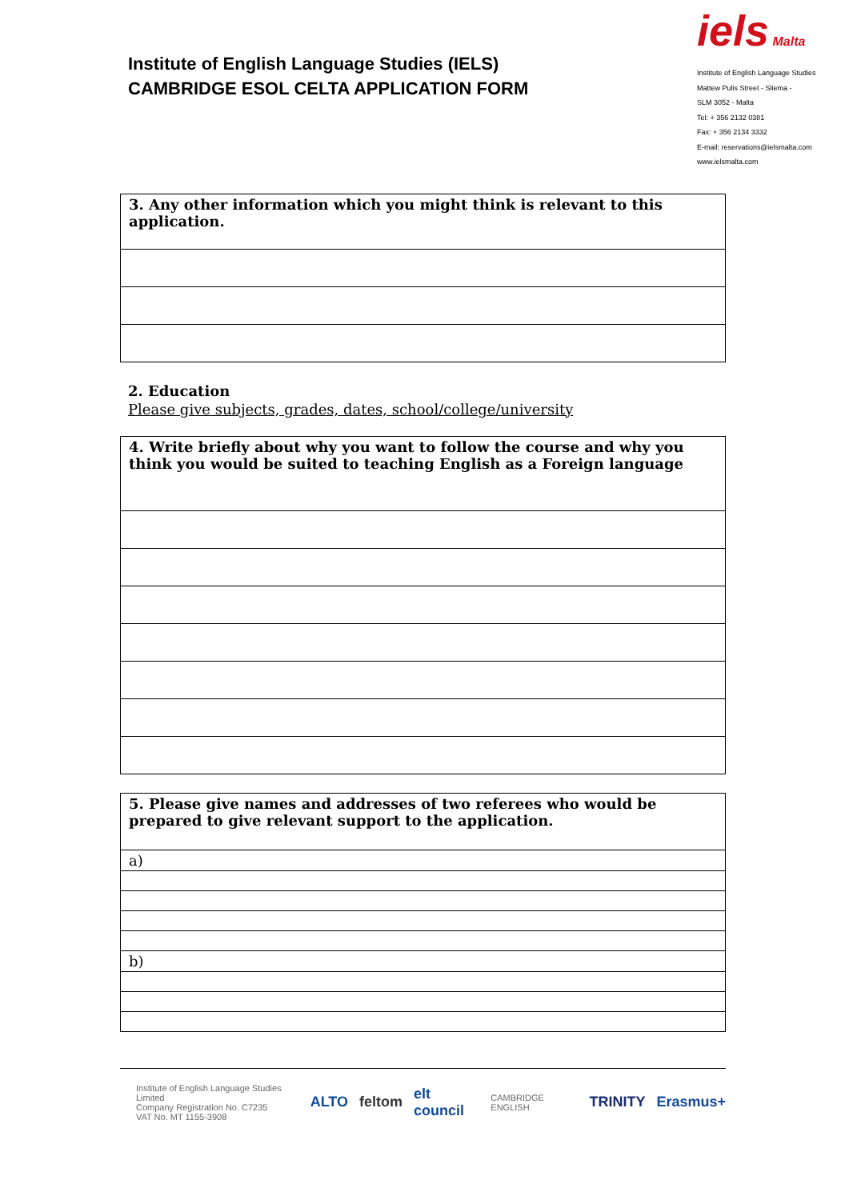Institute of English Language Studies (IELS)
CAMBRIDGE ESOL CELTA APPLICATION FORM
iels Malta
Institute of English Language Studies
Mattew Pulis Street - Sliema -
SLM 3052 - Malta
Tel: + 356 2132 0381
Fax: + 356 2134 3332
E-mail: reservations@ielsmalta.com
www.ielsmalta.com
| 3. Any other information which you might think is relevant to this application. |
2. Education
Please give subjects, grades, dates, school/college/university
| 4. Write briefly about why you want to follow the course and why you think you would be suited to teaching English as a Foreign language |
| 5. Please give names and addresses of two referees who would be prepared to give relevant support to the application. |
| a) |
| b) |
Institute of English Language Studies Limited
Company Registration No. C7235
VAT No. MT 1155-3908
ALTO feltom elt council CAMBRIDGE ENGLISH TRINITY Erasmus+